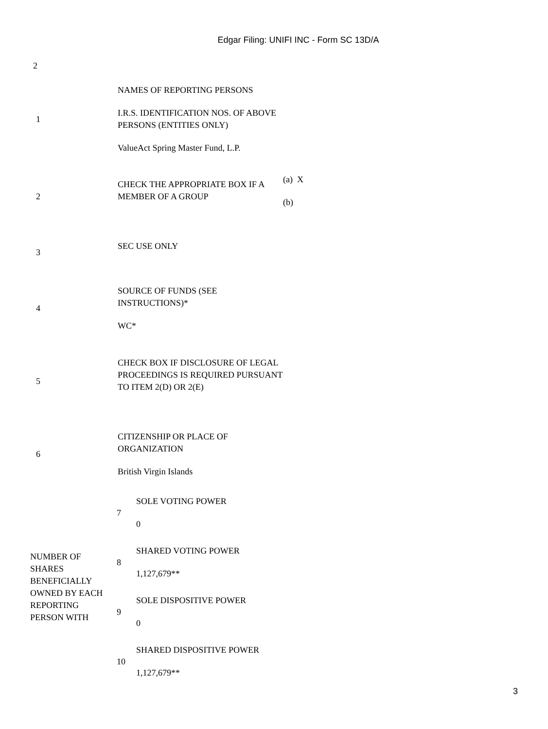Edgar Filing: UNIFI INC - Form SC 13D/A
2
| 1 | NAMES OF REPORTING PERSONS I.R.S. IDENTIFICATION NOS. OF ABOVE PERSONS (ENTITIES ONLY) ValueAct Spring Master Fund, L.P. | |
| 2 | CHECK THE APPROPRIATE BOX IF A MEMBER OF A GROUP | (a) X (b) |
| 3 | SEC USE ONLY | |
| 4 | SOURCE OF FUNDS (SEE INSTRUCTIONS)* WC* | |
| 5 | CHECK BOX IF DISCLOSURE OF LEGAL PROCEEDINGS IS REQUIRED PURSUANT TO ITEM 2(D) OR 2(E) | |
| 6 | CITIZENSHIP OR PLACE OF ORGANIZATION British Virgin Islands | |
| NUMBER OF SHARES BENEFICIALLY OWNED BY EACH REPORTING PERSON WITH | 7 | SOLE VOTING POWER 0 |
| | 8 | SHARED VOTING POWER 1,127,679** |
| | 9 | SOLE DISPOSITIVE POWER 0 |
| | 10 | SHARED DISPOSITIVE POWER 1,127,679** |
3